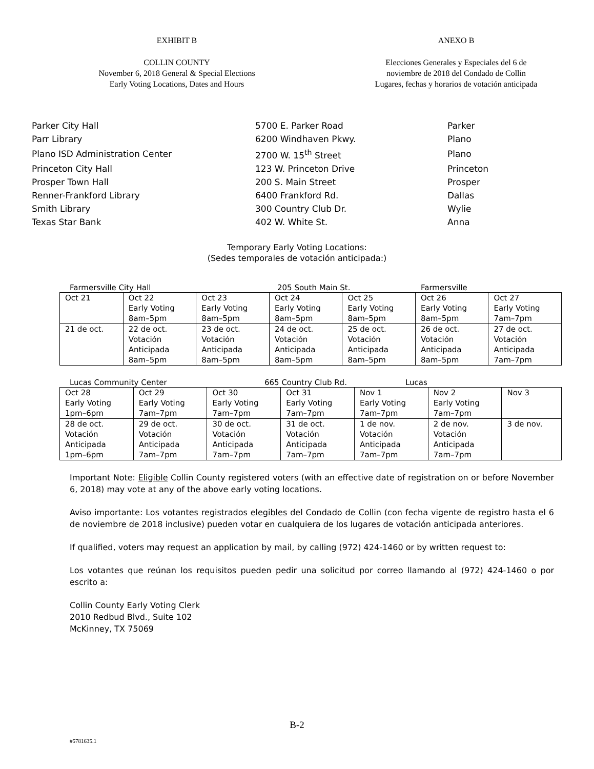EXHIBIT B ANEXO B
COLLIN COUNTY
November 6, 2018 General & Special Elections
Early Voting Locations, Dates and Hours
Elecciones Generales y Especiales del 6 de
noviembre de 2018 del Condado de Collin
Lugares, fechas y horarios de votación anticipada
| Parker City Hall | 5700 E. Parker Road | Parker |
| Parr Library | 6200 Windhaven Pkwy. | Plano |
| Plano ISD Administration Center | 2700 W. 15<sup>th</sup> Street | Plano |
| Princeton City Hall | 123 W. Princeton Drive | Princeton |
| Prosper Town Hall | 200 S. Main Street | Prosper |
| Renner-Frankford Library | 6400 Frankford Rd. | Dallas |
| Smith Library | 300 Country Club Dr. | Wylie |
| Texas Star Bank | 402 W. White St. | Anna |
Temporary Early Voting Locations:
(Sedes temporales de votación anticipada:)
Farmersville City Hall 205 South Main St. Farmersville
| Oct 21 | Oct 22 Early Voting 8am–5pm | Oct 23 Early Voting 8am–5pm | Oct 24 Early Voting 8am–5pm | Oct 25 Early Voting 8am–5pm | Oct 26 Early Voting 8am–5pm | Oct 27 Early Voting 7am–7pm |
| 21 de oct. | 22 de oct. Votación Anticipada 8am–5pm | 23 de oct. Votación Anticipada 8am–5pm | 24 de oct. Votación Anticipada 8am–5pm | 25 de oct. Votación Anticipada 8am–5pm | 26 de oct. Votación Anticipada 8am–5pm | 27 de oct. Votación Anticipada 7am–7pm |
Lucas Community Center 665 Country Club Rd. Lucas
| Oct 28 Early Voting 1pm–6pm | Oct 29 Early Voting 7am–7pm | Oct 30 Early Voting 7am–7pm | Oct 31 Early Voting 7am–7pm | Nov 1 Early Voting 7am–7pm | Nov 2 Early Voting 7am–7pm | Nov 3 |
| 28 de oct. Votación Anticipada 1pm–6pm | 29 de oct. Votación Anticipada 7am–7pm | 30 de oct. Votación Anticipada 7am–7pm | 31 de oct. Votación Anticipada 7am–7pm | 1 de nov. Votación Anticipada 7am–7pm | 2 de nov. Votación Anticipada 7am–7pm | 3 de nov. |
Important Note: Eligible Collin County registered voters (with an effective date of registration on or before November 6, 2018) may vote at any of the above early voting locations.
Aviso importante: Los votantes registrados elegibles del Condado de Collin (con fecha vigente de registro hasta el 6 de noviembre de 2018 inclusive) pueden votar en cualquiera de los lugares de votación anticipada anteriores.
If qualified, voters may request an application by mail, by calling (972) 424-1460 or by written request to:
Los votantes que reúnan los requisitos pueden pedir una solicitud por correo llamando al (972) 424-1460 o por escrito a:
Collin County Early Voting Clerk
2010 Redbud Blvd., Suite 102
McKinney, TX 75069
B-2
#5781635.1